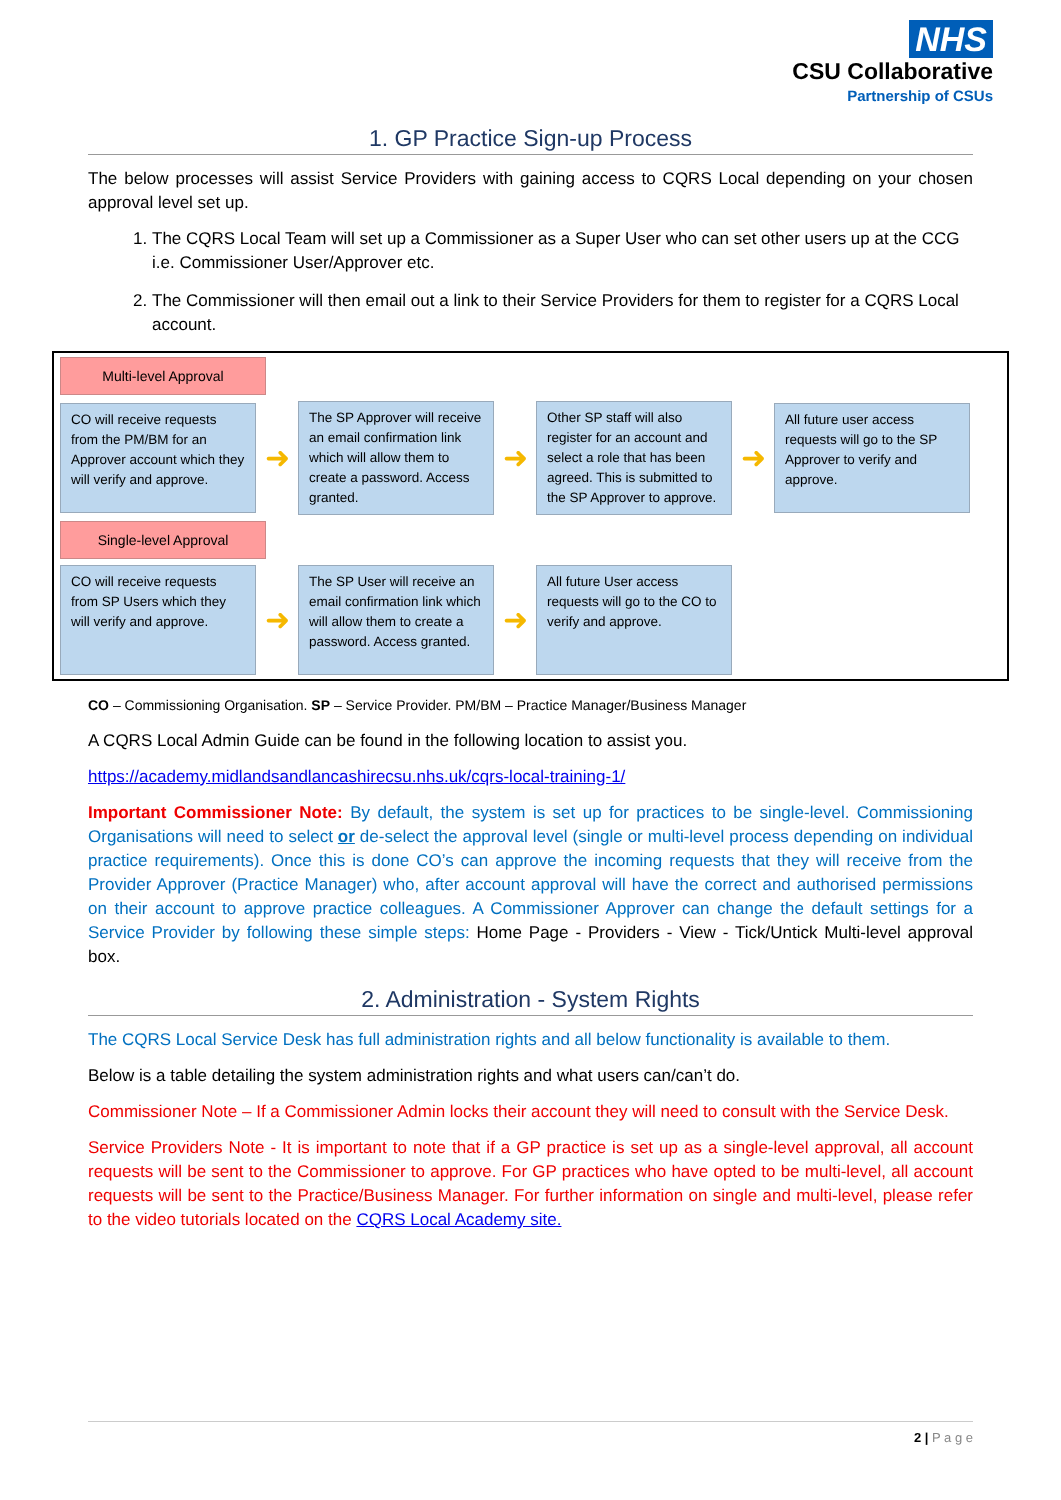NHS
CSU Collaborative
Partnership of CSUs
1. GP Practice Sign-up Process
The below processes will assist Service Providers with gaining access to CQRS Local depending on your chosen approval level set up.
1. The CQRS Local Team will set up a Commissioner as a Super User who can set other users up at the CCG i.e. Commissioner User/Approver etc.
2. The Commissioner will then email out a link to their Service Providers for them to register for a CQRS Local account.
Multi-level Approval
CO will receive requests from the PM/BM for an Approver account which they will verify and approve.
➜
The SP Approver will receive an email confirmation link which will allow them to create a password. Access granted.
➜
Other SP staff will also register for an account and select a role that has been agreed. This is submitted to the SP Approver to approve.
➜
All future user access requests will go to the SP Approver to verify and approve.
Single-level Approval
CO will receive requests from SP Users which they will verify and approve.
➜
The SP User will receive an email confirmation link which will allow them to create a password. Access granted.
➜
All future User access requests will go to the CO to verify and approve.
CO – Commissioning Organisation. SP – Service Provider. PM/BM – Practice Manager/Business Manager
A CQRS Local Admin Guide can be found in the following location to assist you.
https://academy.midlandsandlancashirecsu.nhs.uk/cqrs-local-training-1/
Important Commissioner Note: By default, the system is set up for practices to be single-level. Commissioning Organisations will need to select or de-select the approval level (single or multi-level process depending on individual practice requirements). Once this is done CO’s can approve the incoming requests that they will receive from the Provider Approver (Practice Manager) who, after account approval will have the correct and authorised permissions on their account to approve practice colleagues. A Commissioner Approver can change the default settings for a Service Provider by following these simple steps: Home Page - Providers - View - Tick/Untick Multi-level approval box.
2. Administration - System Rights
The CQRS Local Service Desk has full administration rights and all below functionality is available to them.
Below is a table detailing the system administration rights and what users can/can’t do.
Commissioner Note – If a Commissioner Admin locks their account they will need to consult with the Service Desk.
Service Providers Note - It is important to note that if a GP practice is set up as a single-level approval, all account requests will be sent to the Commissioner to approve. For GP practices who have opted to be multi-level, all account requests will be sent to the Practice/Business Manager. For further information on single and multi-level, please refer to the video tutorials located on the CQRS Local Academy site.
2 | P a g e